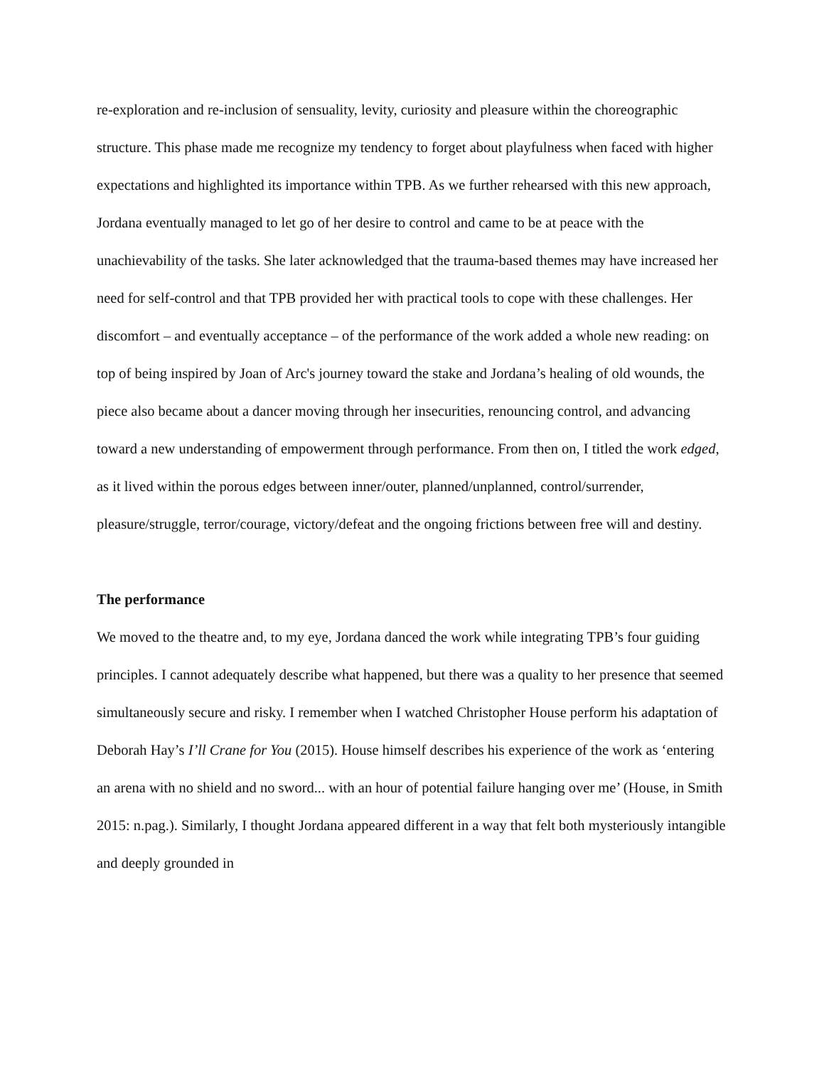re-exploration and re-inclusion of sensuality, levity, curiosity and pleasure within the choreographic structure. This phase made me recognize my tendency to forget about playfulness when faced with higher expectations and highlighted its importance within TPB. As we further rehearsed with this new approach, Jordana eventually managed to let go of her desire to control and came to be at peace with the unachievability of the tasks. She later acknowledged that the trauma-based themes may have increased her need for self-control and that TPB provided her with practical tools to cope with these challenges. Her discomfort – and eventually acceptance – of the performance of the work added a whole new reading: on top of being inspired by Joan of Arc's journey toward the stake and Jordana’s healing of old wounds, the piece also became about a dancer moving through her insecurities, renouncing control, and advancing toward a new understanding of empowerment through performance. From then on, I titled the work edged, as it lived within the porous edges between inner/outer, planned/unplanned, control/surrender, pleasure/struggle, terror/courage, victory/defeat and the ongoing frictions between free will and destiny.
The performance
We moved to the theatre and, to my eye, Jordana danced the work while integrating TPB’s four guiding principles. I cannot adequately describe what happened, but there was a quality to her presence that seemed simultaneously secure and risky. I remember when I watched Christopher House perform his adaptation of Deborah Hay’s I’ll Crane for You (2015). House himself describes his experience of the work as ‘entering an arena with no shield and no sword... with an hour of potential failure hanging over me’ (House, in Smith 2015: n.pag.). Similarly, I thought Jordana appeared different in a way that felt both mysteriously intangible and deeply grounded in